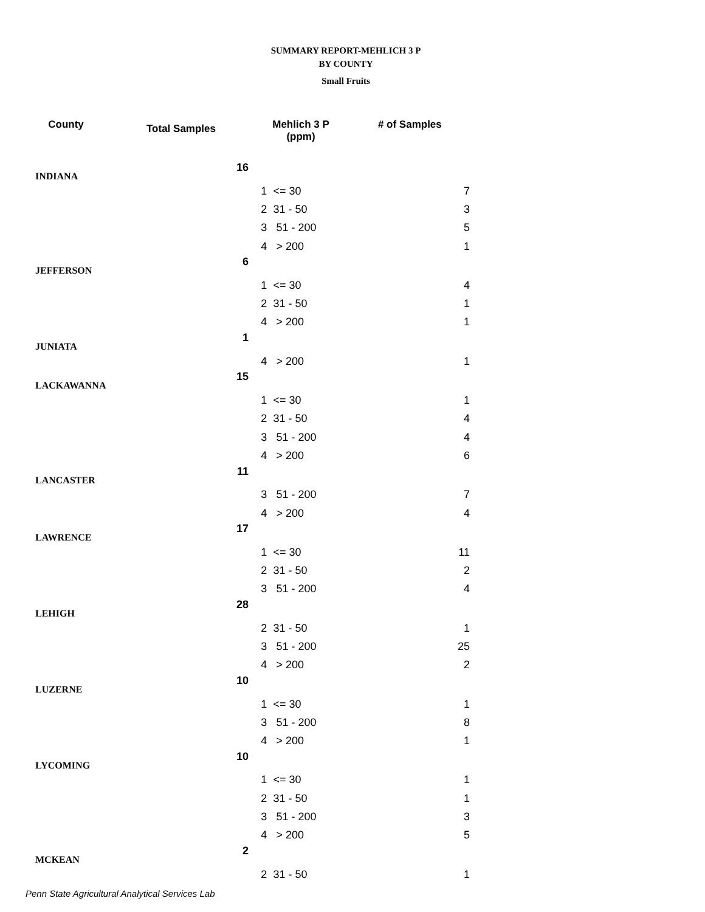SUMMARY REPORT-MEHLICH 3 P
BY COUNTY
Small Fruits
| County | Total Samples | Mehlich 3 P (ppm) | | # of Samples |
| --- | --- | --- | --- | --- |
| INDIANA | 16 | | | |
| | | 1 | <= 30 | 7 |
| | | 2 | 31 - 50 | 3 |
| | | 3 | 51 - 200 | 5 |
| | | 4 | > 200 | 1 |
| JEFFERSON | 6 | | | |
| | | 1 | <= 30 | 4 |
| | | 2 | 31 - 50 | 1 |
| | | 4 | > 200 | 1 |
| JUNIATA | 1 | | | |
| | | 4 | > 200 | 1 |
| LACKAWANNA | 15 | | | |
| | | 1 | <= 30 | 1 |
| | | 2 | 31 - 50 | 4 |
| | | 3 | 51 - 200 | 4 |
| | | 4 | > 200 | 6 |
| LANCASTER | 11 | | | |
| | | 3 | 51 - 200 | 7 |
| | | 4 | > 200 | 4 |
| LAWRENCE | 17 | | | |
| | | 1 | <= 30 | 11 |
| | | 2 | 31 - 50 | 2 |
| | | 3 | 51 - 200 | 4 |
| LEHIGH | 28 | | | |
| | | 2 | 31 - 50 | 1 |
| | | 3 | 51 - 200 | 25 |
| | | 4 | > 200 | 2 |
| LUZERNE | 10 | | | |
| | | 1 | <= 30 | 1 |
| | | 3 | 51 - 200 | 8 |
| | | 4 | > 200 | 1 |
| LYCOMING | 10 | | | |
| | | 1 | <= 30 | 1 |
| | | 2 | 31 - 50 | 1 |
| | | 3 | 51 - 200 | 3 |
| | | 4 | > 200 | 5 |
| MCKEAN | 2 | | | |
| | | 2 | 31 - 50 | 1 |
Penn State Agricultural Analytical Services Lab